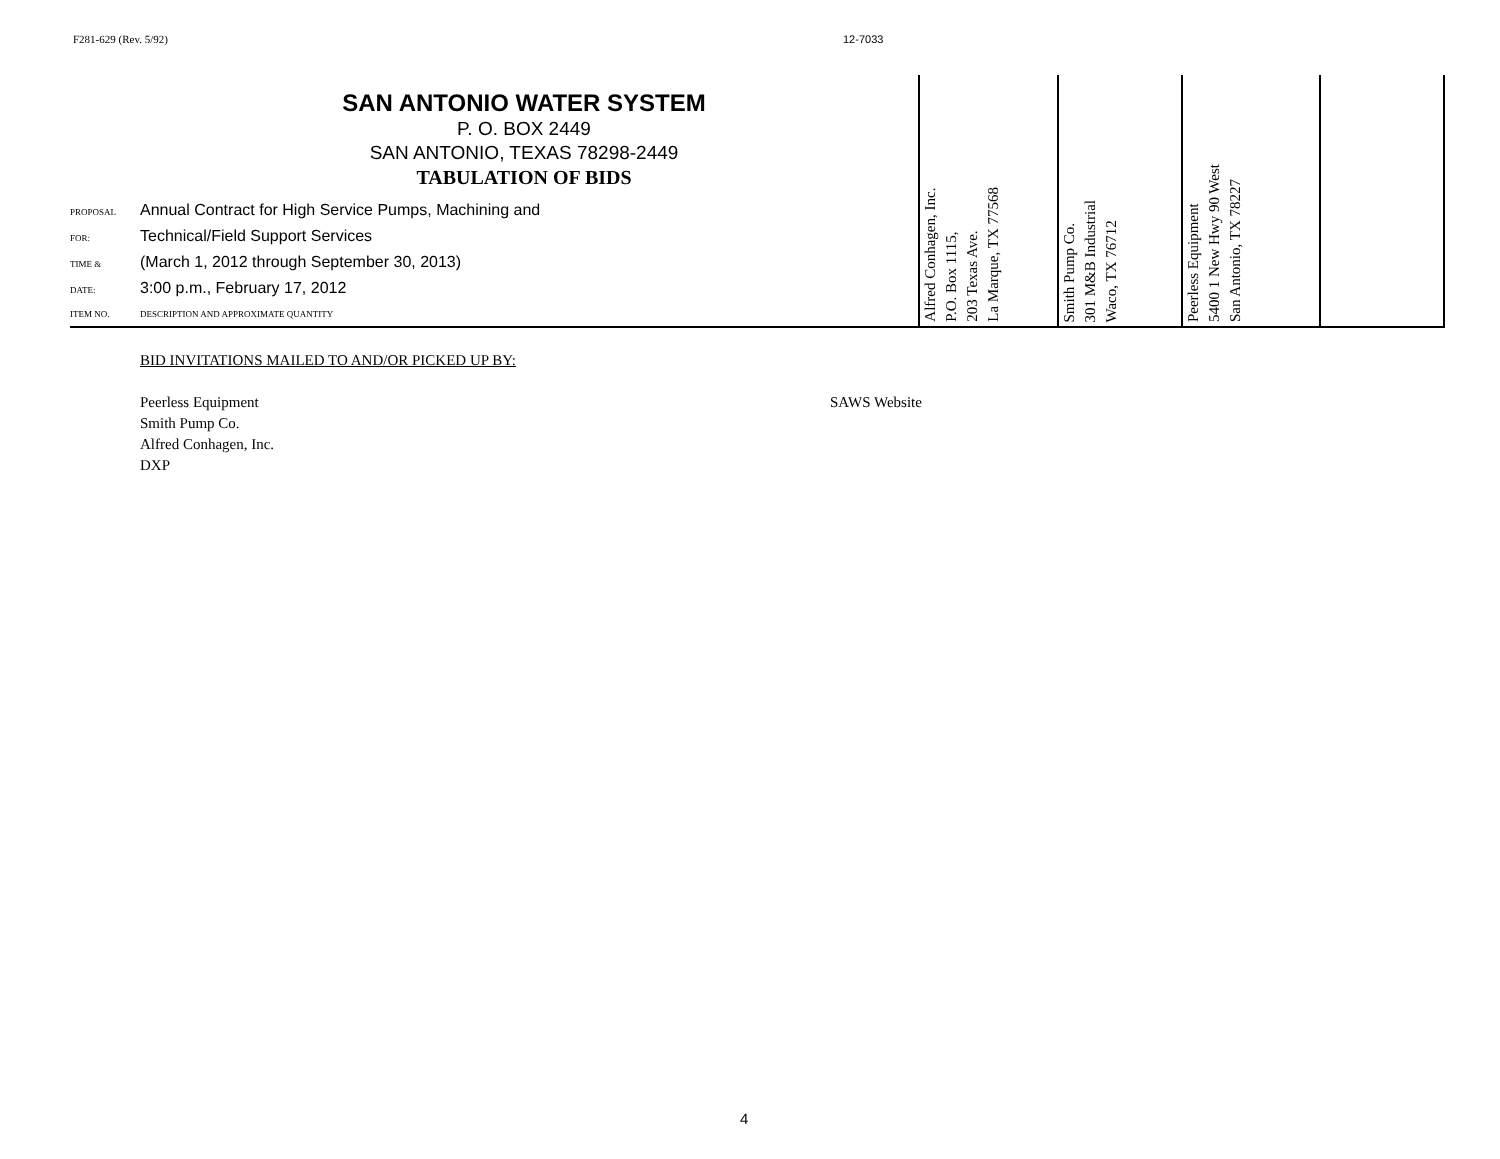F281-629 (Rev. 5/92) 12-7033
| SAN ANTONIO WATER SYSTEM P. O. BOX 2449 SAN ANTONIO, TEXAS 78298-2449 TABULATION OF BIDS PROPOSAL Annual Contract for High Service Pumps, Machining and FOR: Technical/Field Support Services TIME & (March 1, 2012 through September 30, 2013) DATE: 3:00 p.m., February 17, 2012 ITEM NO. DESCRIPTION AND APPROXIMATE QUANTITY | Alfred Conhagen, Inc. P.O. Box 1115, 203 Texas Ave. La Marque, TX 77568 | Smith Pump Co. 301 M&B Industrial Waco, TX 76712 | Peerless Equipment 5400 1 New Hwy 90 West San Antonio, TX 78227 | |
BID INVITATIONS MAILED TO AND/OR PICKED UP BY:
Peerless Equipment
Smith Pump Co.
Alfred Conhagen, Inc.
DXP
SAWS Website
4